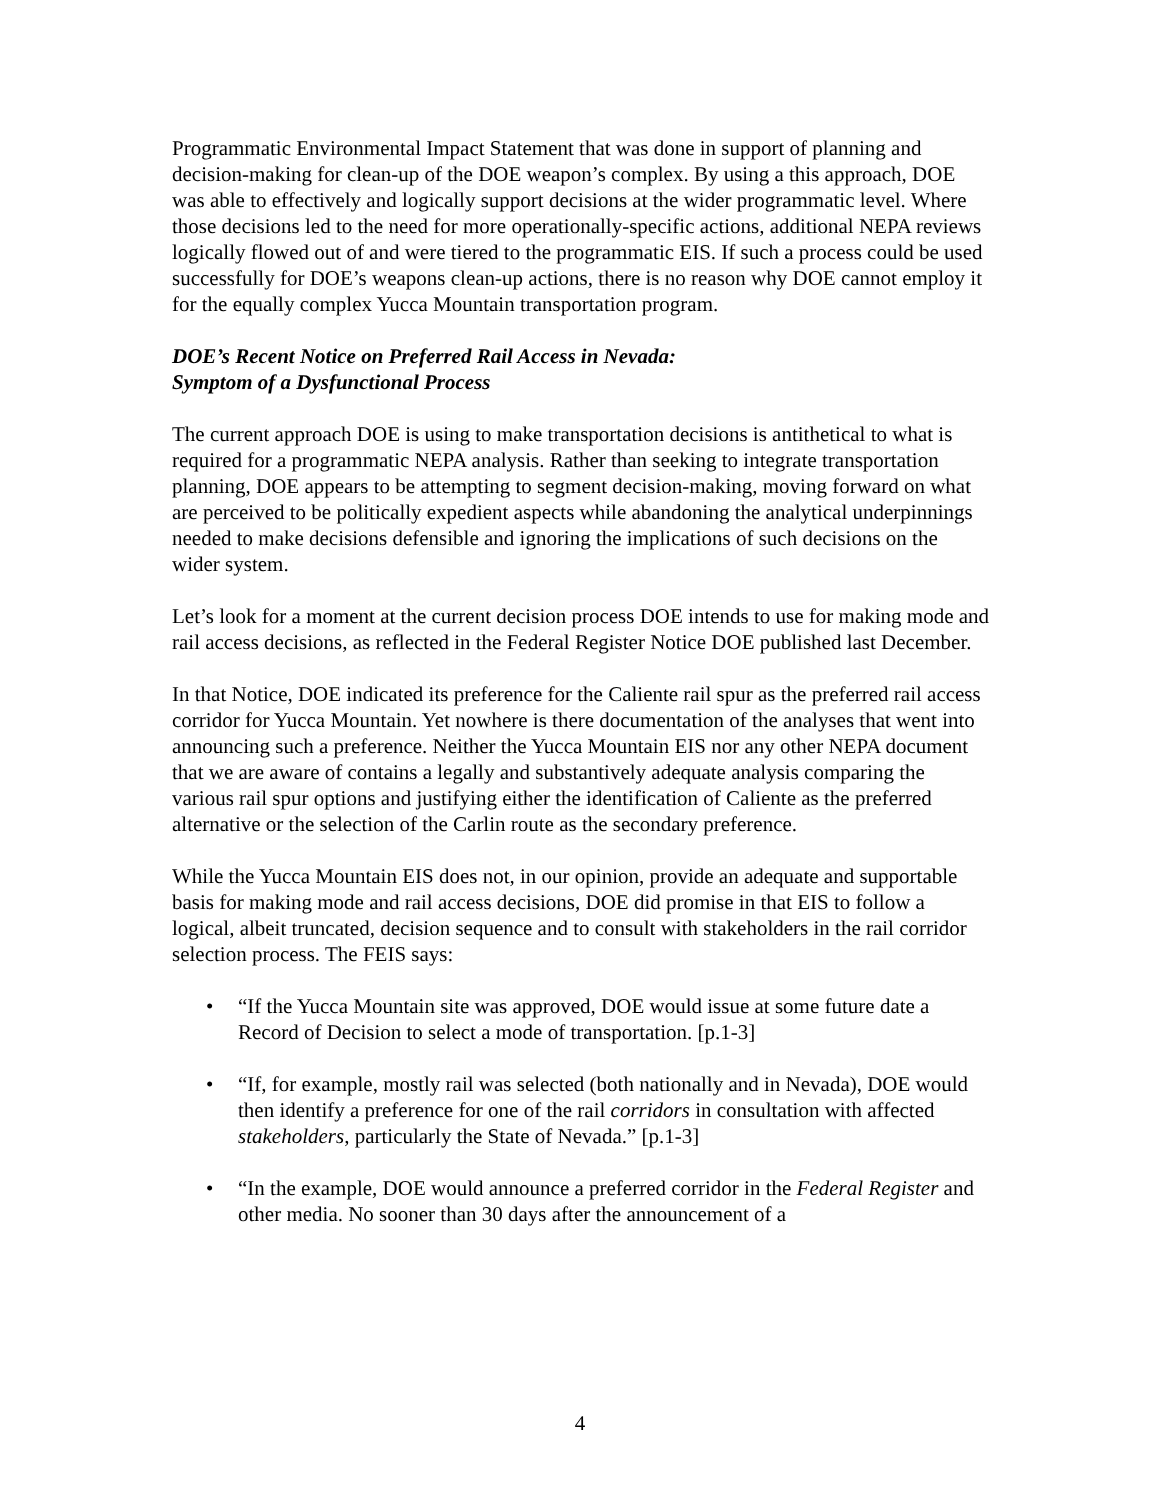Programmatic Environmental Impact Statement that was done in support of planning and decision-making for clean-up of the DOE weapon’s complex. By using a this approach, DOE was able to effectively and logically support decisions at the wider programmatic level. Where those decisions led to the need for more operationally-specific actions, additional NEPA reviews logically flowed out of and were tiered to the programmatic EIS. If such a process could be used successfully for DOE’s weapons clean-up actions, there is no reason why DOE cannot employ it for the equally complex Yucca Mountain transportation program.
DOE’s Recent Notice on Preferred Rail Access in Nevada:
Symptom of a Dysfunctional Process
The current approach DOE is using to make transportation decisions is antithetical to what is required for a programmatic NEPA analysis. Rather than seeking to integrate transportation planning, DOE appears to be attempting to segment decision-making, moving forward on what are perceived to be politically expedient aspects while abandoning the analytical underpinnings needed to make decisions defensible and ignoring the implications of such decisions on the wider system.
Let’s look for a moment at the current decision process DOE intends to use for making mode and rail access decisions, as reflected in the Federal Register Notice DOE published last December.
In that Notice, DOE indicated its preference for the Caliente rail spur as the preferred rail access corridor for Yucca Mountain. Yet nowhere is there documentation of the analyses that went into announcing such a preference. Neither the Yucca Mountain EIS nor any other NEPA document that we are aware of contains a legally and substantively adequate analysis comparing the various rail spur options and justifying either the identification of Caliente as the preferred alternative or the selection of the Carlin route as the secondary preference.
While the Yucca Mountain EIS does not, in our opinion, provide an adequate and supportable basis for making mode and rail access decisions, DOE did promise in that EIS to follow a logical, albeit truncated, decision sequence and to consult with stakeholders in the rail corridor selection process. The FEIS says:
• “If the Yucca Mountain site was approved, DOE would issue at some future date a Record of Decision to select a mode of transportation. [p.1-3]
• “If, for example, mostly rail was selected (both nationally and in Nevada), DOE would then identify a preference for one of the rail corridors in consultation with affected stakeholders, particularly the State of Nevada.” [p.1-3]
• “In the example, DOE would announce a preferred corridor in the Federal Register and other media. No sooner than 30 days after the announcement of a
4